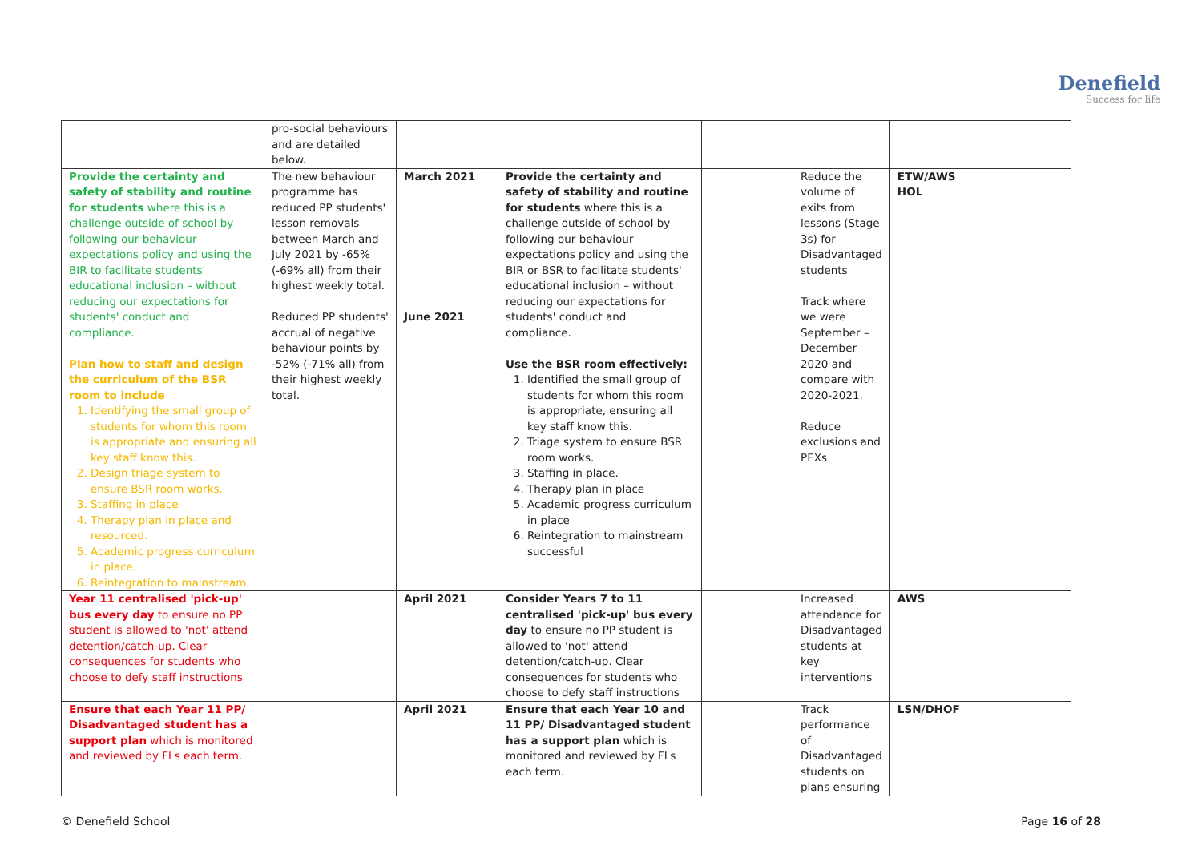Denefield
Success for life
| | pro-social behaviours and are detailed below. | | | | | | |
| Provide the certainty and safety of stability and routine for students where this is a challenge outside of school by following our behaviour expectations policy and using the BIR to facilitate students' educational inclusion – without reducing our expectations for students' conduct and compliance. Plan how to staff and design the curriculum of the BSR room to include 1. Identifying the small group of students for whom this room is appropriate and ensuring all key staff know this. 2. Design triage system to ensure BSR room works. 3. Staffing in place 4. Therapy plan in place and resourced. 5. Academic progress curriculum in place. 6. Reintegration to mainstream | The new behaviour programme has reduced PP students' lesson removals between March and July 2021 by -65% (-69% all) from their highest weekly total. Reduced PP students' accrual of negative behaviour points by -52% (-71% all) from their highest weekly total. | March 2021 June 2021 | Provide the certainty and safety of stability and routine for students where this is a challenge outside of school by following our behaviour expectations policy and using the BIR or BSR to facilitate students' educational inclusion – without reducing our expectations for students' conduct and compliance. Use the BSR room effectively: 1. Identified the small group of students for whom this room is appropriate, ensuring all key staff know this. 2. Triage system to ensure BSR room works. 3. Staffing in place. 4. Therapy plan in place 5. Academic progress curriculum in place 6. Reintegration to mainstream successful | | Reduce the volume of exits from lessons (Stage 3s) for Disadvantaged students Track where we were September – December 2020 and compare with 2020-2021. Reduce exclusions and PEXs | ETW/AWS HOL | |
| Year 11 centralised 'pick-up' bus every day to ensure no PP student is allowed to 'not' attend detention/catch-up. Clear consequences for students who choose to defy staff instructions | | April 2021 | Consider Years 7 to 11 centralised 'pick-up' bus every day to ensure no PP student is allowed to 'not' attend detention/catch-up. Clear consequences for students who choose to defy staff instructions | | Increased attendance for Disadvantaged students at key interventions | AWS | |
| Ensure that each Year 11 PP/ Disadvantaged student has a support plan which is monitored and reviewed by FLs each term. | | April 2021 | Ensure that each Year 10 and 11 PP/ Disadvantaged student has a support plan which is monitored and reviewed by FLs each term. | | Track performance of Disadvantaged students on plans ensuring | LSN/DHOF | |
© Denefield School Page 16 of 28